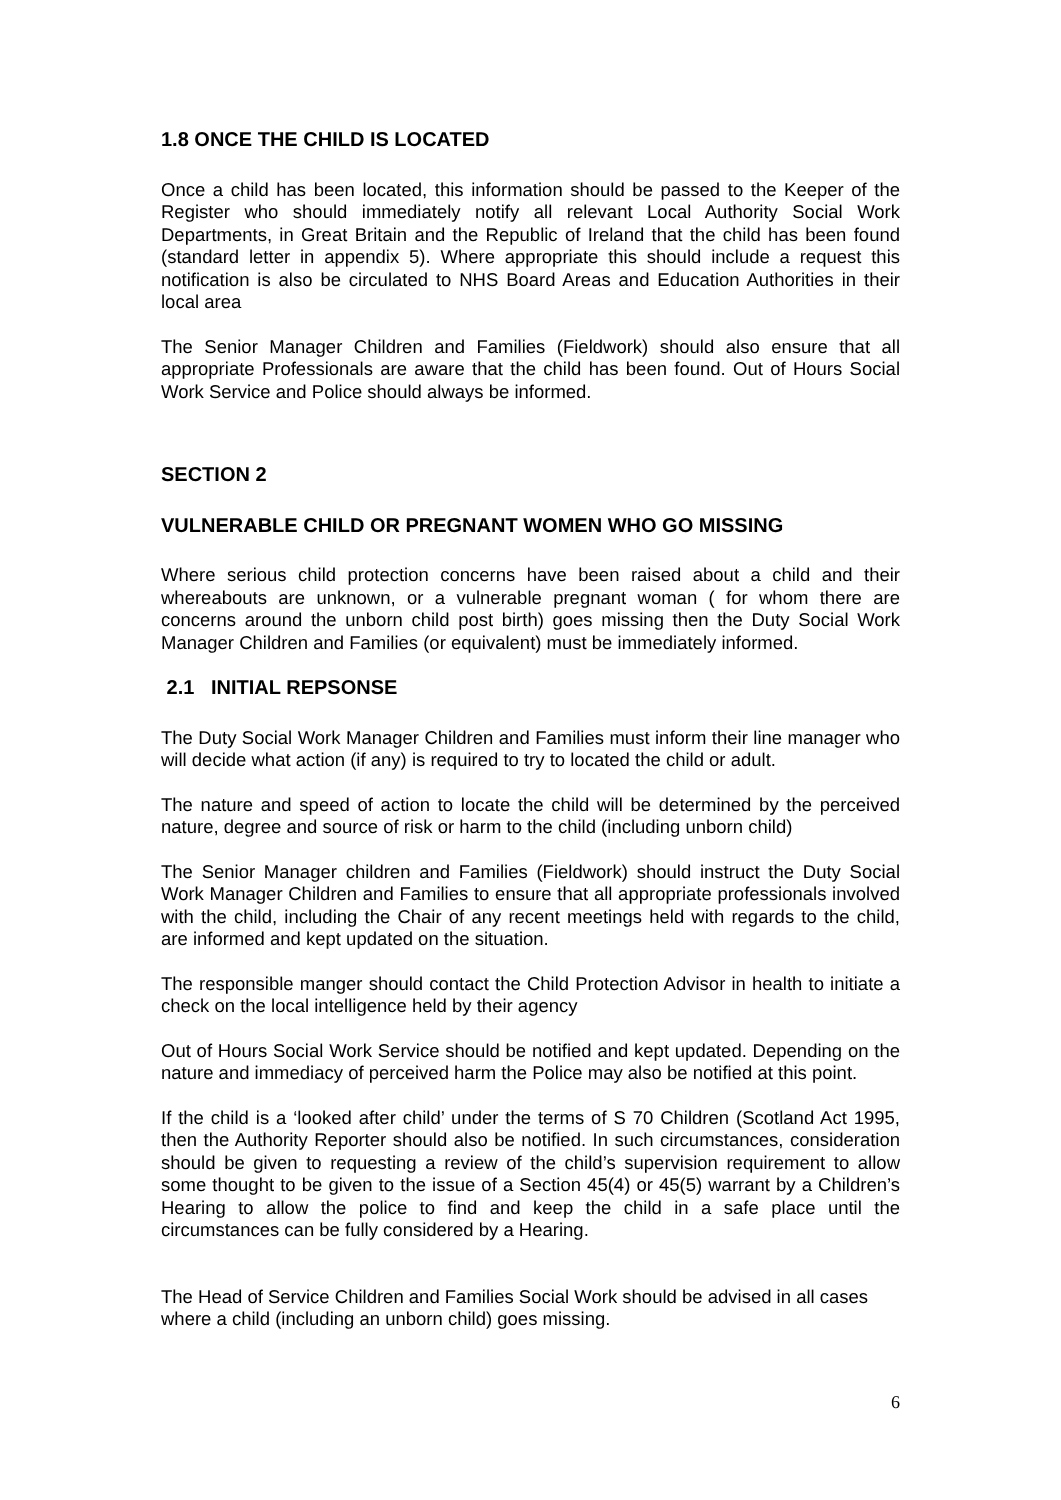1.8 ONCE THE CHILD IS LOCATED
Once a child has been located, this information should be passed to the Keeper of the Register who should immediately notify all relevant Local Authority Social Work Departments, in Great Britain and the Republic of Ireland that the child has been found (standard letter in appendix 5). Where appropriate this should include a request this notification is also be circulated to NHS Board Areas and Education Authorities in their local area
The Senior Manager Children and Families (Fieldwork) should also ensure that all appropriate Professionals are aware that the child has been found. Out of Hours Social Work Service and Police should always be informed.
SECTION 2
VULNERABLE CHILD OR PREGNANT WOMEN WHO GO MISSING
Where serious child protection concerns have been raised about a child and their whereabouts are unknown, or a vulnerable pregnant woman ( for whom there are concerns around the unborn child post birth) goes missing then the Duty Social Work Manager Children and Families (or equivalent) must be immediately informed.
2.1 INITIAL REPSONSE
The Duty Social Work Manager Children and Families must inform their line manager who will decide what action (if any) is required to try to located the child or adult.
The nature and speed of action to locate the child will be determined by the perceived nature, degree and source of risk or harm to the child (including unborn child)
The Senior Manager children and Families (Fieldwork) should instruct the Duty Social Work Manager Children and Families to ensure that all appropriate professionals involved with the child, including the Chair of any recent meetings held with regards to the child, are informed and kept updated on the situation.
The responsible manger should contact the Child Protection Advisor in health to initiate a check on the local intelligence held by their agency
Out of Hours Social Work Service should be notified and kept updated. Depending on the nature and immediacy of perceived harm the Police may also be notified at this point.
If the child is a ‘looked after child’ under the terms of S 70 Children (Scotland Act 1995, then the Authority Reporter should also be notified. In such circumstances, consideration should be given to requesting a review of the child’s supervision requirement to allow some thought to be given to the issue of a Section 45(4) or 45(5) warrant by a Children’s Hearing to allow the police to find and keep the child in a safe place until the circumstances can be fully considered by a Hearing.
The Head of Service Children and Families Social Work should be advised in all cases where a child (including an unborn child) goes missing.
6